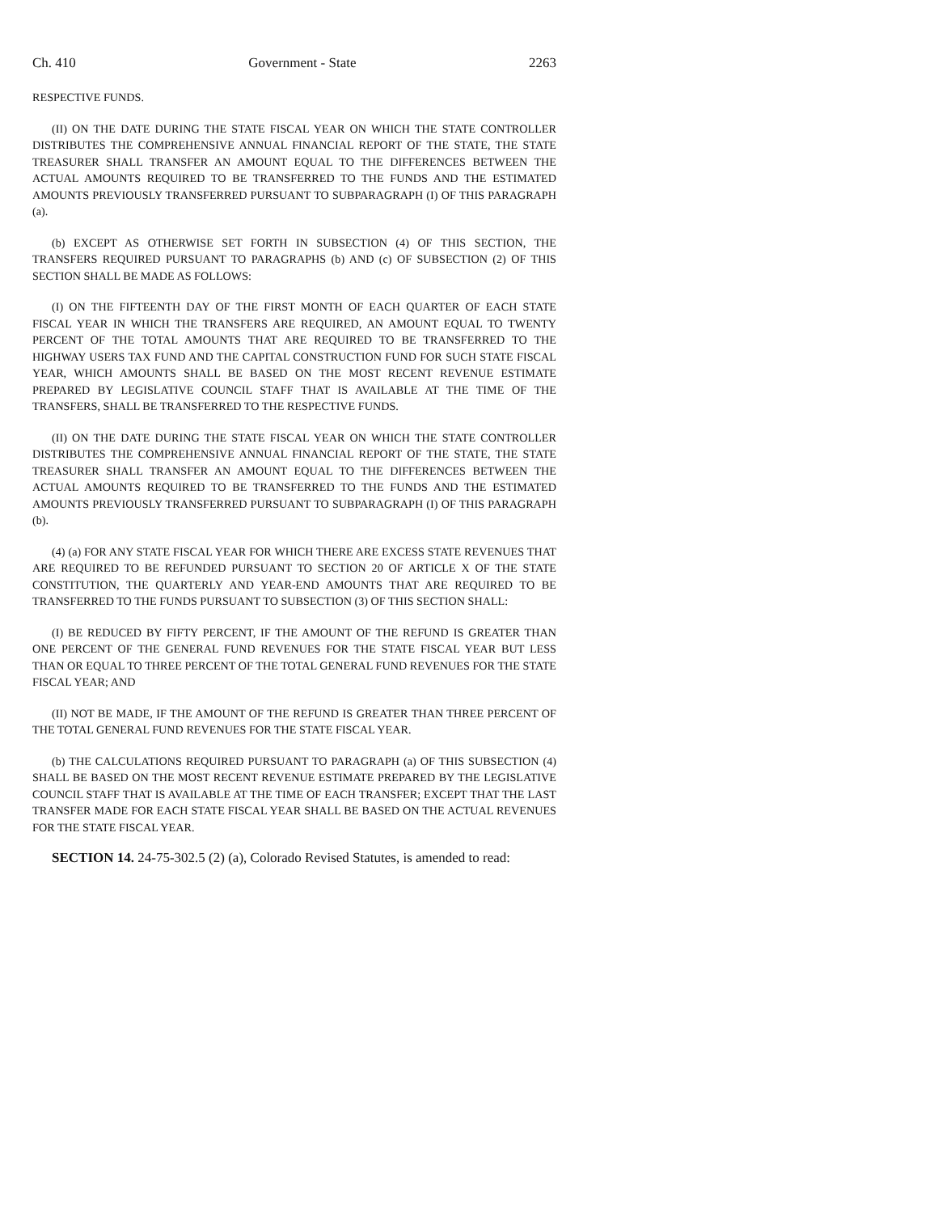Ch. 410 Government - State 2263
RESPECTIVE FUNDS.
(II) ON THE DATE DURING THE STATE FISCAL YEAR ON WHICH THE STATE CONTROLLER DISTRIBUTES THE COMPREHENSIVE ANNUAL FINANCIAL REPORT OF THE STATE, THE STATE TREASURER SHALL TRANSFER AN AMOUNT EQUAL TO THE DIFFERENCES BETWEEN THE ACTUAL AMOUNTS REQUIRED TO BE TRANSFERRED TO THE FUNDS AND THE ESTIMATED AMOUNTS PREVIOUSLY TRANSFERRED PURSUANT TO SUBPARAGRAPH (I) OF THIS PARAGRAPH (a).
(b) EXCEPT AS OTHERWISE SET FORTH IN SUBSECTION (4) OF THIS SECTION, THE TRANSFERS REQUIRED PURSUANT TO PARAGRAPHS (b) AND (c) OF SUBSECTION (2) OF THIS SECTION SHALL BE MADE AS FOLLOWS:
(I) ON THE FIFTEENTH DAY OF THE FIRST MONTH OF EACH QUARTER OF EACH STATE FISCAL YEAR IN WHICH THE TRANSFERS ARE REQUIRED, AN AMOUNT EQUAL TO TWENTY PERCENT OF THE TOTAL AMOUNTS THAT ARE REQUIRED TO BE TRANSFERRED TO THE HIGHWAY USERS TAX FUND AND THE CAPITAL CONSTRUCTION FUND FOR SUCH STATE FISCAL YEAR, WHICH AMOUNTS SHALL BE BASED ON THE MOST RECENT REVENUE ESTIMATE PREPARED BY LEGISLATIVE COUNCIL STAFF THAT IS AVAILABLE AT THE TIME OF THE TRANSFERS, SHALL BE TRANSFERRED TO THE RESPECTIVE FUNDS.
(II) ON THE DATE DURING THE STATE FISCAL YEAR ON WHICH THE STATE CONTROLLER DISTRIBUTES THE COMPREHENSIVE ANNUAL FINANCIAL REPORT OF THE STATE, THE STATE TREASURER SHALL TRANSFER AN AMOUNT EQUAL TO THE DIFFERENCES BETWEEN THE ACTUAL AMOUNTS REQUIRED TO BE TRANSFERRED TO THE FUNDS AND THE ESTIMATED AMOUNTS PREVIOUSLY TRANSFERRED PURSUANT TO SUBPARAGRAPH (I) OF THIS PARAGRAPH (b).
(4) (a) FOR ANY STATE FISCAL YEAR FOR WHICH THERE ARE EXCESS STATE REVENUES THAT ARE REQUIRED TO BE REFUNDED PURSUANT TO SECTION 20 OF ARTICLE X OF THE STATE CONSTITUTION, THE QUARTERLY AND YEAR-END AMOUNTS THAT ARE REQUIRED TO BE TRANSFERRED TO THE FUNDS PURSUANT TO SUBSECTION (3) OF THIS SECTION SHALL:
(I) BE REDUCED BY FIFTY PERCENT, IF THE AMOUNT OF THE REFUND IS GREATER THAN ONE PERCENT OF THE GENERAL FUND REVENUES FOR THE STATE FISCAL YEAR BUT LESS THAN OR EQUAL TO THREE PERCENT OF THE TOTAL GENERAL FUND REVENUES FOR THE STATE FISCAL YEAR; AND
(II) NOT BE MADE, IF THE AMOUNT OF THE REFUND IS GREATER THAN THREE PERCENT OF THE TOTAL GENERAL FUND REVENUES FOR THE STATE FISCAL YEAR.
(b) THE CALCULATIONS REQUIRED PURSUANT TO PARAGRAPH (a) OF THIS SUBSECTION (4) SHALL BE BASED ON THE MOST RECENT REVENUE ESTIMATE PREPARED BY THE LEGISLATIVE COUNCIL STAFF THAT IS AVAILABLE AT THE TIME OF EACH TRANSFER; EXCEPT THAT THE LAST TRANSFER MADE FOR EACH STATE FISCAL YEAR SHALL BE BASED ON THE ACTUAL REVENUES FOR THE STATE FISCAL YEAR.
SECTION 14. 24-75-302.5 (2) (a), Colorado Revised Statutes, is amended to read: